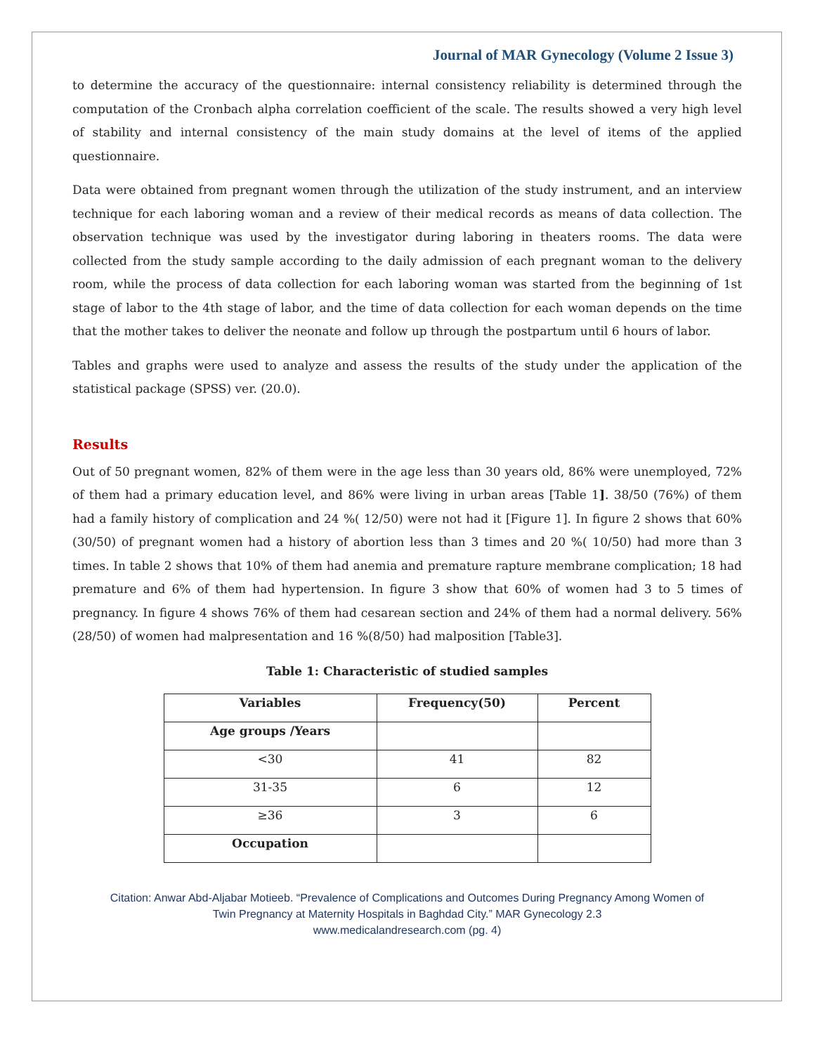Journal of MAR Gynecology (Volume 2 Issue 3)
to determine the accuracy of the questionnaire: internal consistency reliability is determined through the computation of the Cronbach alpha correlation coefficient of the scale. The results showed a very high level of stability and internal consistency of the main study domains at the level of items of the applied questionnaire.
Data were obtained from pregnant women through the utilization of the study instrument, and an interview technique for each laboring woman and a review of their medical records as means of data collection. The observation technique was used by the investigator during laboring in theaters rooms. The data were collected from the study sample according to the daily admission of each pregnant woman to the delivery room, while the process of data collection for each laboring woman was started from the beginning of 1st stage of labor to the 4th stage of labor, and the time of data collection for each woman depends on the time that the mother takes to deliver the neonate and follow up through the postpartum until 6 hours of labor.
Tables and graphs were used to analyze and assess the results of the study under the application of the statistical package (SPSS) ver. (20.0).
Results
Out of 50 pregnant women, 82% of them were in the age less than 30 years old, 86% were unemployed, 72% of them had a primary education level, and 86% were living in urban areas [Table 1]. 38/50 (76%) of them had a family history of complication and 24 %( 12/50) were not had it [Figure 1]. In figure 2 shows that 60% (30/50) of pregnant women had a history of abortion less than 3 times and 20 %( 10/50) had more than 3 times. In table 2 shows that 10% of them had anemia and premature rapture membrane complication; 18 had premature and 6% of them had hypertension. In figure 3 show that 60% of women had 3 to 5 times of pregnancy. In figure 4 shows 76% of them had cesarean section and 24% of them had a normal delivery. 56% (28/50) of women had malpresentation and 16 %(8/50) had malposition [Table3].
Table 1: Characteristic of studied samples
| Variables | Frequency(50) | Percent |
| --- | --- | --- |
| Age groups /Years | | |
| <30 | 41 | 82 |
| 31-35 | 6 | 12 |
| ≥36 | 3 | 6 |
| Occupation | | |
Citation: Anwar Abd-Aljabar Motieeb. “Prevalence of Complications and Outcomes During Pregnancy Among Women of
Twin Pregnancy at Maternity Hospitals in Baghdad City.” MAR Gynecology 2.3
www.medicalandresearch.com (pg. 4)